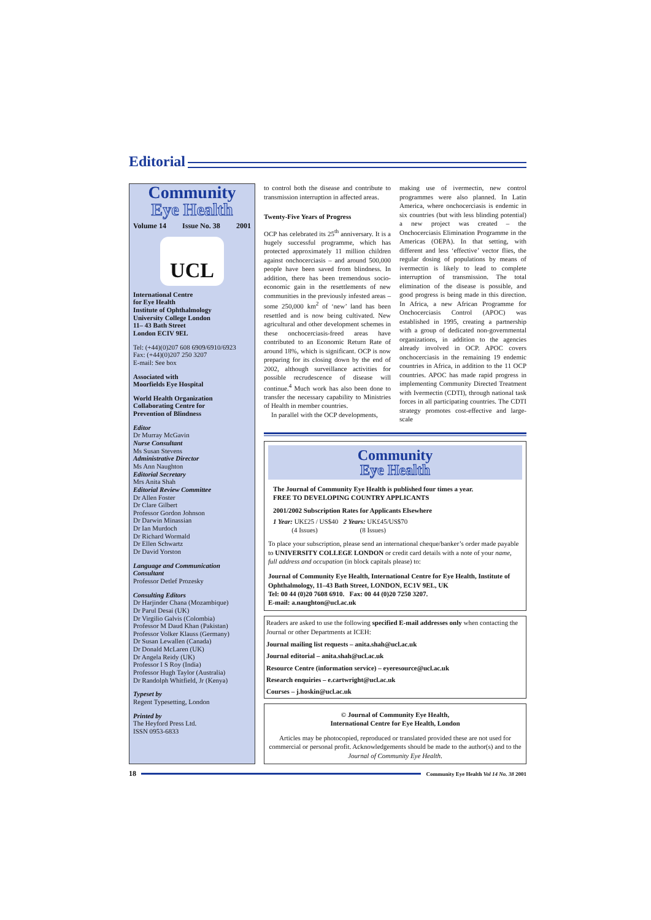Editorial
Community
Eye Health
Volume 14 Issue No. 38 2001
UCL
International Centre
for Eye Health
Institute of Ophthalmology
University College London
11– 43 Bath Street
London ECIV 9EL
Tel: (+44)(0)207 608 6909/6910/6923
Fax: (+44)(0)207 250 3207
E-mail: See box
Associated with
Moorfields Eye Hospital
World Health Organization
Collaborating Centre for
Prevention of Blindness
Editor
Dr Murray McGavin
Nurse Consultant
Ms Susan Stevens
Administrative Director
Ms Ann Naughton
Editorial Secretary
Mrs Anita Shah
Editorial Review Committee
Dr Allen Foster
Dr Clare Gilbert
Professor Gordon Johnson
Dr Darwin Minassian
Dr Ian Murdoch
Dr Richard Wormald
Dr Ellen Schwartz
Dr David Yorston
Language and Communication Consultant
Professor Detlef Prozesky
Consulting Editors
Dr Harjinder Chana (Mozambique)
Dr Parul Desai (UK)
Dr Virgilio Galvis (Colombia)
Professor M Daud Khan (Pakistan)
Professor Volker Klauss (Germany)
Dr Susan Lewallen (Canada)
Dr Donald McLaren (UK)
Dr Angela Reidy (UK)
Professor I S Roy (India)
Professor Hugh Taylor (Australia)
Dr Randolph Whitfield, Jr (Kenya)
Typeset by
Regent Typesetting, London
Printed by
The Heyford Press Ltd.
ISSN 0953-6833
to control both the disease and contribute to transmission interruption in affected areas.
Twenty-Five Years of Progress
OCP has celebrated its 25<sup>th</sup> anniversary. It is a hugely successful programme, which has protected approximately 11 million children against onchocerciasis – and around 500,000 people have been saved from blindness. In addition, there has been tremendous socio-economic gain in the resettlements of new communities in the previously infested areas – some 250,000 km<sup>2</sup> of ‘new’ land has been resettled and is now being cultivated. New agricultural and other development schemes in these onchocerciasis-freed areas have contributed to an Economic Return Rate of around 18%, which is significant. OCP is now preparing for its closing down by the end of 2002, although surveillance activities for possible recrudescence of disease will continue.<sup>4</sup> Much work has also been done to transfer the necessary capability to Ministries of Health in member countries.
In parallel with the OCP developments,
making use of ivermectin, new control programmes were also planned. In Latin America, where onchocerciasis is endemic in six countries (but with less blinding potential) a new project was created – the Onchocerciasis Elimination Programme in the Americas (OEPA). In that setting, with different and less ‘effective’ vector flies, the regular dosing of populations by means of ivermectin is likely to lead to complete interruption of transmission. The total elimination of the disease is possible, and good progress is being made in this direction. In Africa, a new African Programme for Onchocerciasis Control (APOC) was established in 1995, creating a partnership with a group of dedicated non-governmental organizations, in addition to the agencies already involved in OCP. APOC covers onchocerciasis in the remaining 19 endemic countries in Africa, in addition to the 11 OCP countries. APOC has made rapid progress in implementing Community Directed Treatment with Ivermectin (CDTI), through national task forces in all participating countries. The CDTI strategy promotes cost-effective and large-scale
Community
Eye Health
The Journal of Community Eye Health is published four times a year.
FREE TO DEVELOPING COUNTRY APPLICANTS
2001/2002 Subscription Rates for Applicants Elsewhere
1 Year: UK£25 / US$40 2 Years: UK£45/US$70
(4 Issues) (8 Issues)
To place your subscription, please send an international cheque/banker’s order made payable to UNIVERSITY COLLEGE LONDON or credit card details with a note of your name, full address and occupation (in block capitals please) to:
Journal of Community Eye Health, International Centre for Eye Health, Institute of Ophthalmology, 11–43 Bath Street, LONDON, EC1V 9EL, UK
Tel: 00 44 (0)20 7608 6910. Fax: 00 44 (0)20 7250 3207.
E-mail: a.naughton@ucl.ac.uk
Readers are asked to use the following specified E-mail addresses only when contacting the Journal or other Departments at ICEH:
Journal mailing list requests – anita.shah@ucl.ac.uk
Journal editorial – anita.shah@ucl.ac.uk
Resource Centre (information service) – eyeresource@ucl.ac.uk
Research enquiries – e.cartwright@ucl.ac.uk
Courses – j.hoskin@ucl.ac.uk
© Journal of Community Eye Health,
International Centre for Eye Health, London
Articles may be photocopied, reproduced or translated provided these are not used for commercial or personal profit. Acknowledgements should be made to the author(s) and to the Journal of Community Eye Health.
18 Community Eye Health Vol 14 No. 38 2001